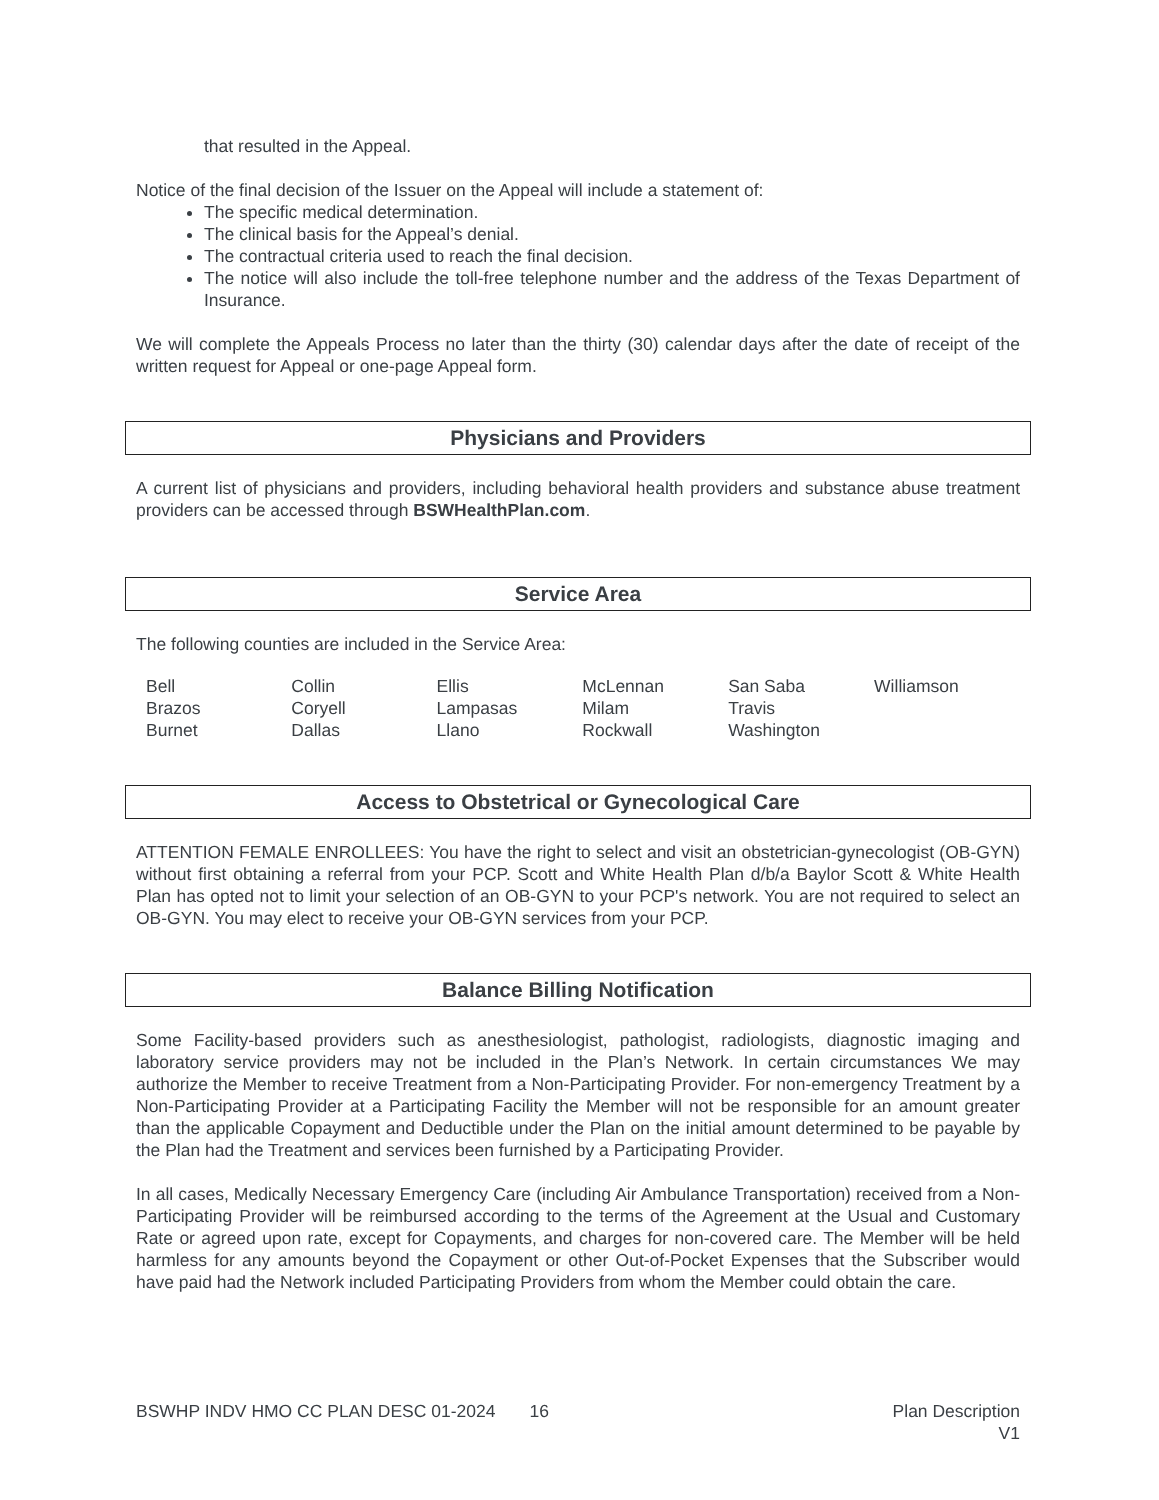that resulted in the Appeal.
Notice of the final decision of the Issuer on the Appeal will include a statement of:
The specific medical determination.
The clinical basis for the Appeal’s denial.
The contractual criteria used to reach the final decision.
The notice will also include the toll-free telephone number and the address of the Texas Department of Insurance.
We will complete the Appeals Process no later than the thirty (30) calendar days after the date of receipt of the written request for Appeal or one-page Appeal form.
Physicians and Providers
A current list of physicians and providers, including behavioral health providers and substance abuse treatment providers can be accessed through BSWHealthPlan.com.
Service Area
The following counties are included in the Service Area:
| Bell | Collin | Ellis | McLennan | San Saba | Williamson |
| Brazos | Coryell | Lampasas | Milam | Travis | |
| Burnet | Dallas | Llano | Rockwall | Washington | |
Access to Obstetrical or Gynecological Care
ATTENTION FEMALE ENROLLEES: You have the right to select and visit an obstetrician-gynecologist (OB-GYN) without first obtaining a referral from your PCP. Scott and White Health Plan d/b/a Baylor Scott & White Health Plan has opted not to limit your selection of an OB-GYN to your PCP's network. You are not required to select an OB-GYN. You may elect to receive your OB-GYN services from your PCP.
Balance Billing Notification
Some Facility-based providers such as anesthesiologist, pathologist, radiologists, diagnostic imaging and laboratory service providers may not be included in the Plan’s Network. In certain circumstances We may authorize the Member to receive Treatment from a Non-Participating Provider. For non-emergency Treatment by a Non-Participating Provider at a Participating Facility the Member will not be responsible for an amount greater than the applicable Copayment and Deductible under the Plan on the initial amount determined to be payable by the Plan had the Treatment and services been furnished by a Participating Provider.
In all cases, Medically Necessary Emergency Care (including Air Ambulance Transportation) received from a Non-Participating Provider will be reimbursed according to the terms of the Agreement at the Usual and Customary Rate or agreed upon rate, except for Copayments, and charges for non-covered care. The Member will be held harmless for any amounts beyond the Copayment or other Out-of-Pocket Expenses that the Subscriber would have paid had the Network included Participating Providers from whom the Member could obtain the care.
BSWHP INDV HMO CC PLAN DESC 01-2024 16
Plan Description
V1